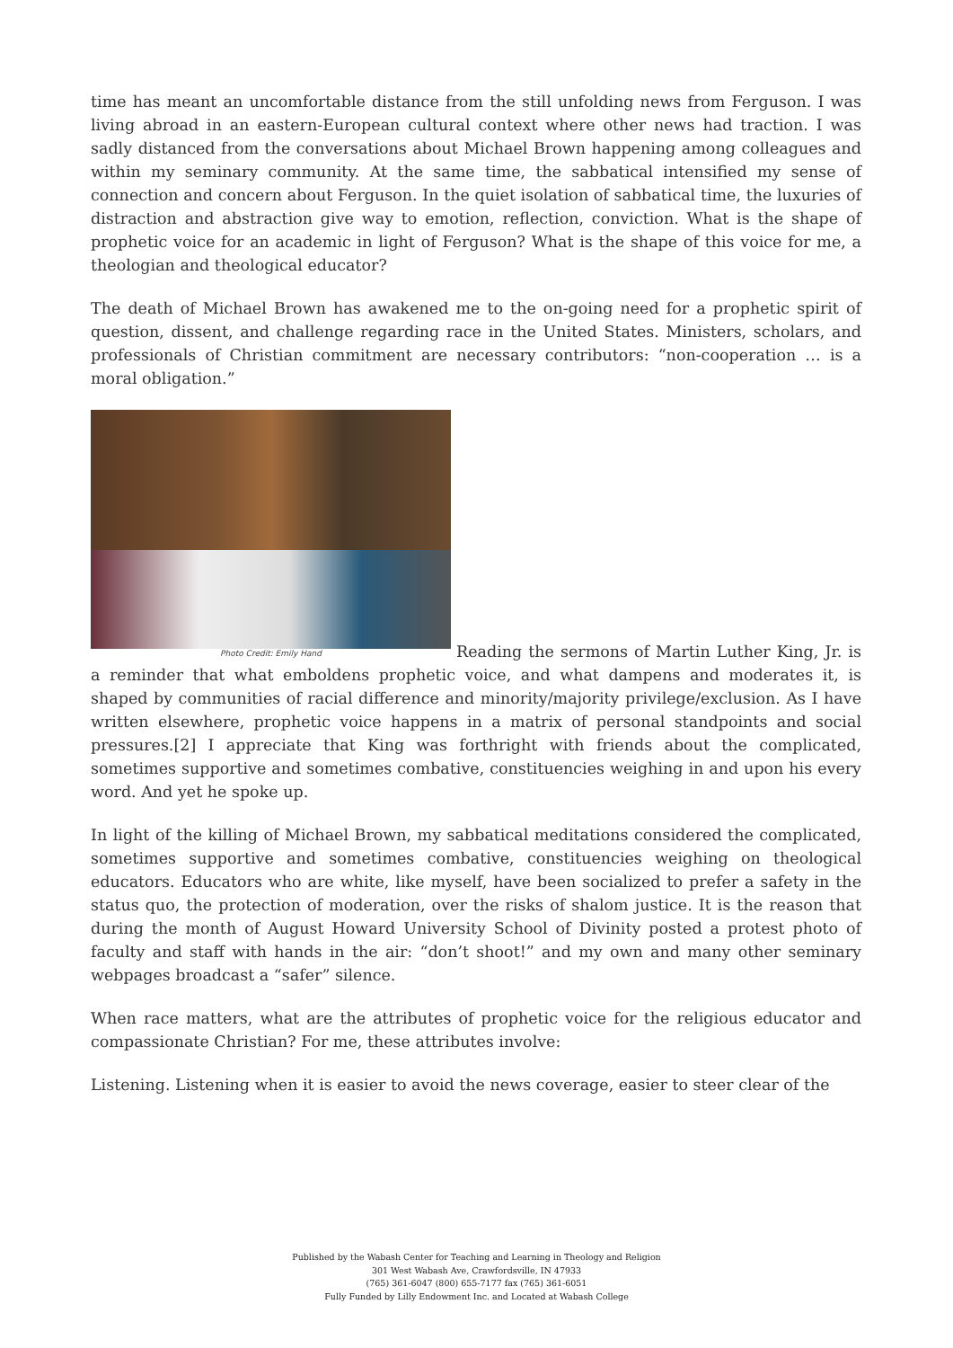time has meant an uncomfortable distance from the still unfolding news from Ferguson. I was living abroad in an eastern-European cultural context where other news had traction. I was sadly distanced from the conversations about Michael Brown happening among colleagues and within my seminary community. At the same time, the sabbatical intensified my sense of connection and concern about Ferguson. In the quiet isolation of sabbatical time, the luxuries of distraction and abstraction give way to emotion, reflection, conviction. What is the shape of prophetic voice for an academic in light of Ferguson? What is the shape of this voice for me, a theologian and theological educator?
The death of Michael Brown has awakened me to the on-going need for a prophetic spirit of question, dissent, and challenge regarding race in the United States. Ministers, scholars, and professionals of Christian commitment are necessary contributors: “non-cooperation … is a moral obligation.”
Photo Credit: Emily Hand Reading the sermons of Martin Luther King, Jr. is a reminder that what emboldens prophetic voice, and what dampens and moderates it, is shaped by communities of racial difference and minority/majority privilege/exclusion. As I have written elsewhere, prophetic voice happens in a matrix of personal standpoints and social pressures.[2] I appreciate that King was forthright with friends about the complicated, sometimes supportive and sometimes combative, constituencies weighing in and upon his every word. And yet he spoke up.
In light of the killing of Michael Brown, my sabbatical meditations considered the complicated, sometimes supportive and sometimes combative, constituencies weighing on theological educators. Educators who are white, like myself, have been socialized to prefer a safety in the status quo, the protection of moderation, over the risks of shalom justice. It is the reason that during the month of August Howard University School of Divinity posted a protest photo of faculty and staff with hands in the air: “don’t shoot!” and my own and many other seminary webpages broadcast a “safer” silence.
When race matters, what are the attributes of prophetic voice for the religious educator and compassionate Christian? For me, these attributes involve:
Listening. Listening when it is easier to avoid the news coverage, easier to steer clear of the
Published by the Wabash Center for Teaching and Learning in Theology and Religion
301 West Wabash Ave, Crawfordsville, IN 47933
(765) 361-6047 (800) 655-7177 fax (765) 361-6051
Fully Funded by Lilly Endowment Inc. and Located at Wabash College